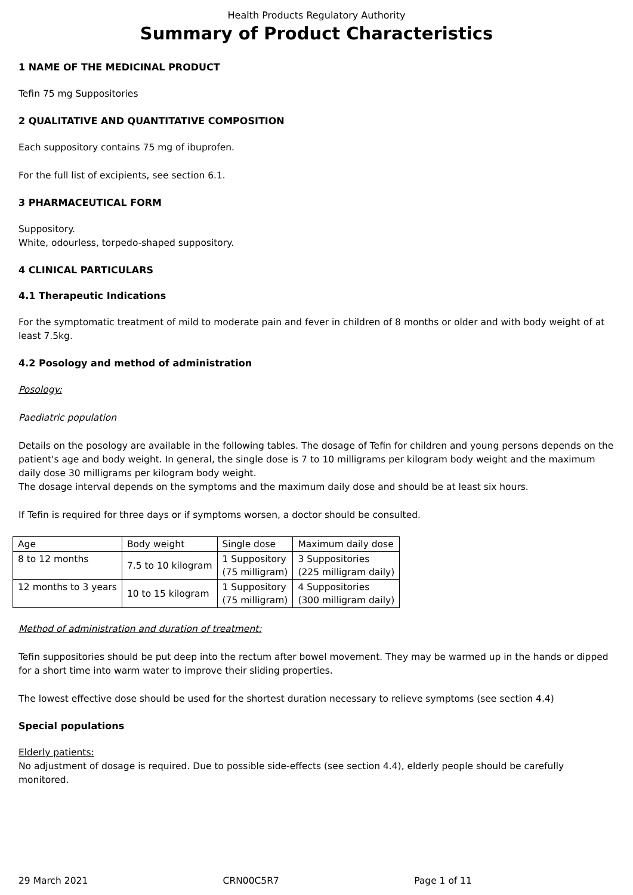Health Products Regulatory Authority
Summary of Product Characteristics
1 NAME OF THE MEDICINAL PRODUCT
Tefin 75 mg Suppositories
2 QUALITATIVE AND QUANTITATIVE COMPOSITION
Each suppository contains 75 mg of ibuprofen.
For the full list of excipients, see section 6.1.
3 PHARMACEUTICAL FORM
Suppository.
White, odourless, torpedo-shaped suppository.
4 CLINICAL PARTICULARS
4.1 Therapeutic Indications
For the symptomatic treatment of mild to moderate pain and fever in children of 8 months or older and with body weight of at least 7.5kg.
4.2 Posology and method of administration
Posology:
Paediatric population
Details on the posology are available in the following tables. The dosage of Tefin for children and young persons depends on the patient's age and body weight. In general, the single dose is 7 to 10 milligrams per kilogram body weight and the maximum daily dose 30 milligrams per kilogram body weight.
The dosage interval depends on the symptoms and the maximum daily dose and should be at least six hours.
If Tefin is required for three days or if symptoms worsen, a doctor should be consulted.
| Age | Body weight | Single dose | Maximum daily dose |
| 8 to 12 months | 7.5 to 10 kilogram | 1 Suppository (75 milligram) | 3 Suppositories (225 milligram daily) |
| 12 months to 3 years | 10 to 15 kilogram | 1 Suppository (75 milligram) | 4 Suppositories (300 milligram daily) |
Method of administration and duration of treatment:
Tefin suppositories should be put deep into the rectum after bowel movement. They may be warmed up in the hands or dipped for a short time into warm water to improve their sliding properties.
The lowest effective dose should be used for the shortest duration necessary to relieve symptoms (see section 4.4)
Special populations
Elderly patients:
No adjustment of dosage is required. Due to possible side-effects (see section 4.4), elderly people should be carefully monitored.
29 March 2021 CRN00C5R7 Page 1 of 11